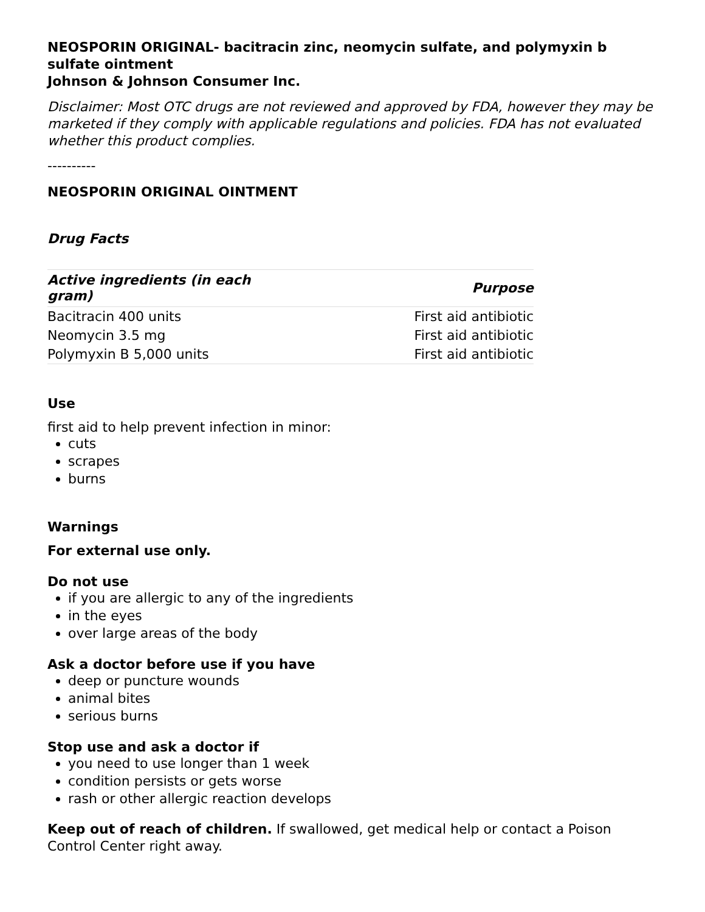NEOSPORIN ORIGINAL- bacitracin zinc, neomycin sulfate, and polymyxin b sulfate ointment
Johnson & Johnson Consumer Inc.
Disclaimer: Most OTC drugs are not reviewed and approved by FDA, however they may be marketed if they comply with applicable regulations and policies. FDA has not evaluated whether this product complies.
----------
NEOSPORIN ORIGINAL OINTMENT
Drug Facts
| Active ingredients (in each gram) | Purpose |
| --- | --- |
| Bacitracin 400 units | First aid antibiotic |
| Neomycin 3.5 mg | First aid antibiotic |
| Polymyxin B 5,000 units | First aid antibiotic |
Use
first aid to help prevent infection in minor:
cuts
scrapes
burns
Warnings
For external use only.
Do not use
if you are allergic to any of the ingredients
in the eyes
over large areas of the body
Ask a doctor before use if you have
deep or puncture wounds
animal bites
serious burns
Stop use and ask a doctor if
you need to use longer than 1 week
condition persists or gets worse
rash or other allergic reaction develops
Keep out of reach of children. If swallowed, get medical help or contact a Poison Control Center right away.